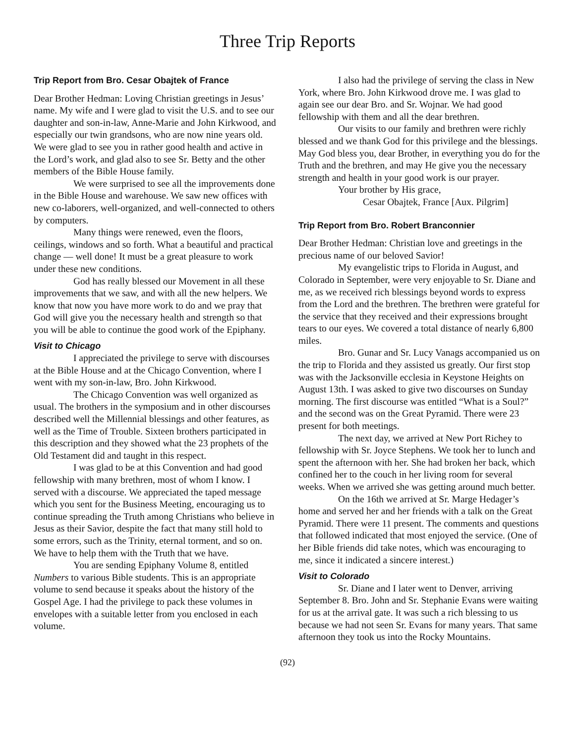Three Trip Reports
Trip Report from Bro. Cesar Obajtek of France
Dear Brother Hedman: Loving Christian greetings in Jesus’ name. My wife and I were glad to visit the U.S. and to see our daughter and son-in-law, Anne-Marie and John Kirkwood, and especially our twin grandsons, who are now nine years old. We were glad to see you in rather good health and active in the Lord’s work, and glad also to see Sr. Betty and the other members of the Bible House family.
We were surprised to see all the improvements done in the Bible House and warehouse. We saw new offices with new co-laborers, well-organized, and well-connected to others by computers.
Many things were renewed, even the floors, ceilings, windows and so forth. What a beautiful and practical change — well done! It must be a great pleasure to work under these new conditions.
God has really blessed our Movement in all these improvements that we saw, and with all the new helpers. We know that now you have more work to do and we pray that God will give you the necessary health and strength so that you will be able to continue the good work of the Epiphany.
Visit to Chicago
I appreciated the privilege to serve with discourses at the Bible House and at the Chicago Convention, where I went with my son-in-law, Bro. John Kirkwood.
The Chicago Convention was well organized as usual. The brothers in the symposium and in other discourses described well the Millennial blessings and other features, as well as the Time of Trouble. Sixteen brothers participated in this description and they showed what the 23 prophets of the Old Testament did and taught in this respect.
I was glad to be at this Convention and had good fellowship with many brethren, most of whom I know. I served with a discourse. We appreciated the taped message which you sent for the Business Meeting, encouraging us to continue spreading the Truth among Christians who believe in Jesus as their Savior, despite the fact that many still hold to some errors, such as the Trinity, eternal torment, and so on. We have to help them with the Truth that we have.
You are sending Epiphany Volume 8, entitled Numbers to various Bible students. This is an appropriate volume to send because it speaks about the history of the Gospel Age. I had the privilege to pack these volumes in envelopes with a suitable letter from you enclosed in each volume.
I also had the privilege of serving the class in New York, where Bro. John Kirkwood drove me. I was glad to again see our dear Bro. and Sr. Wojnar. We had good fellowship with them and all the dear brethren.
Our visits to our family and brethren were richly blessed and we thank God for this privilege and the blessings. May God bless you, dear Brother, in everything you do for the Truth and the brethren, and may He give you the necessary strength and health in your good work is our prayer.
Your brother by His grace,
Cesar Obajtek, France [Aux. Pilgrim]
Trip Report from Bro. Robert Branconnier
Dear Brother Hedman: Christian love and greetings in the precious name of our beloved Savior!
My evangelistic trips to Florida in August, and Colorado in September, were very enjoyable to Sr. Diane and me, as we received rich blessings beyond words to express from the Lord and the brethren. The brethren were grateful for the service that they received and their expressions brought tears to our eyes. We covered a total distance of nearly 6,800 miles.
Bro. Gunar and Sr. Lucy Vanags accompanied us on the trip to Florida and they assisted us greatly. Our first stop was with the Jacksonville ecclesia in Keystone Heights on August 13th. I was asked to give two discourses on Sunday morning. The first discourse was entitled “What is a Soul?” and the second was on the Great Pyramid. There were 23 present for both meetings.
The next day, we arrived at New Port Richey to fellowship with Sr. Joyce Stephens. We took her to lunch and spent the afternoon with her. She had broken her back, which confined her to the couch in her living room for several weeks. When we arrived she was getting around much better.
On the 16th we arrived at Sr. Marge Hedager’s home and served her and her friends with a talk on the Great Pyramid. There were 11 present. The comments and questions that followed indicated that most enjoyed the service. (One of her Bible friends did take notes, which was encouraging to me, since it indicated a sincere interest.)
Visit to Colorado
Sr. Diane and I later went to Denver, arriving September 8. Bro. John and Sr. Stephanie Evans were waiting for us at the arrival gate. It was such a rich blessing to us because we had not seen Sr. Evans for many years. That same afternoon they took us into the Rocky Mountains.
(92)